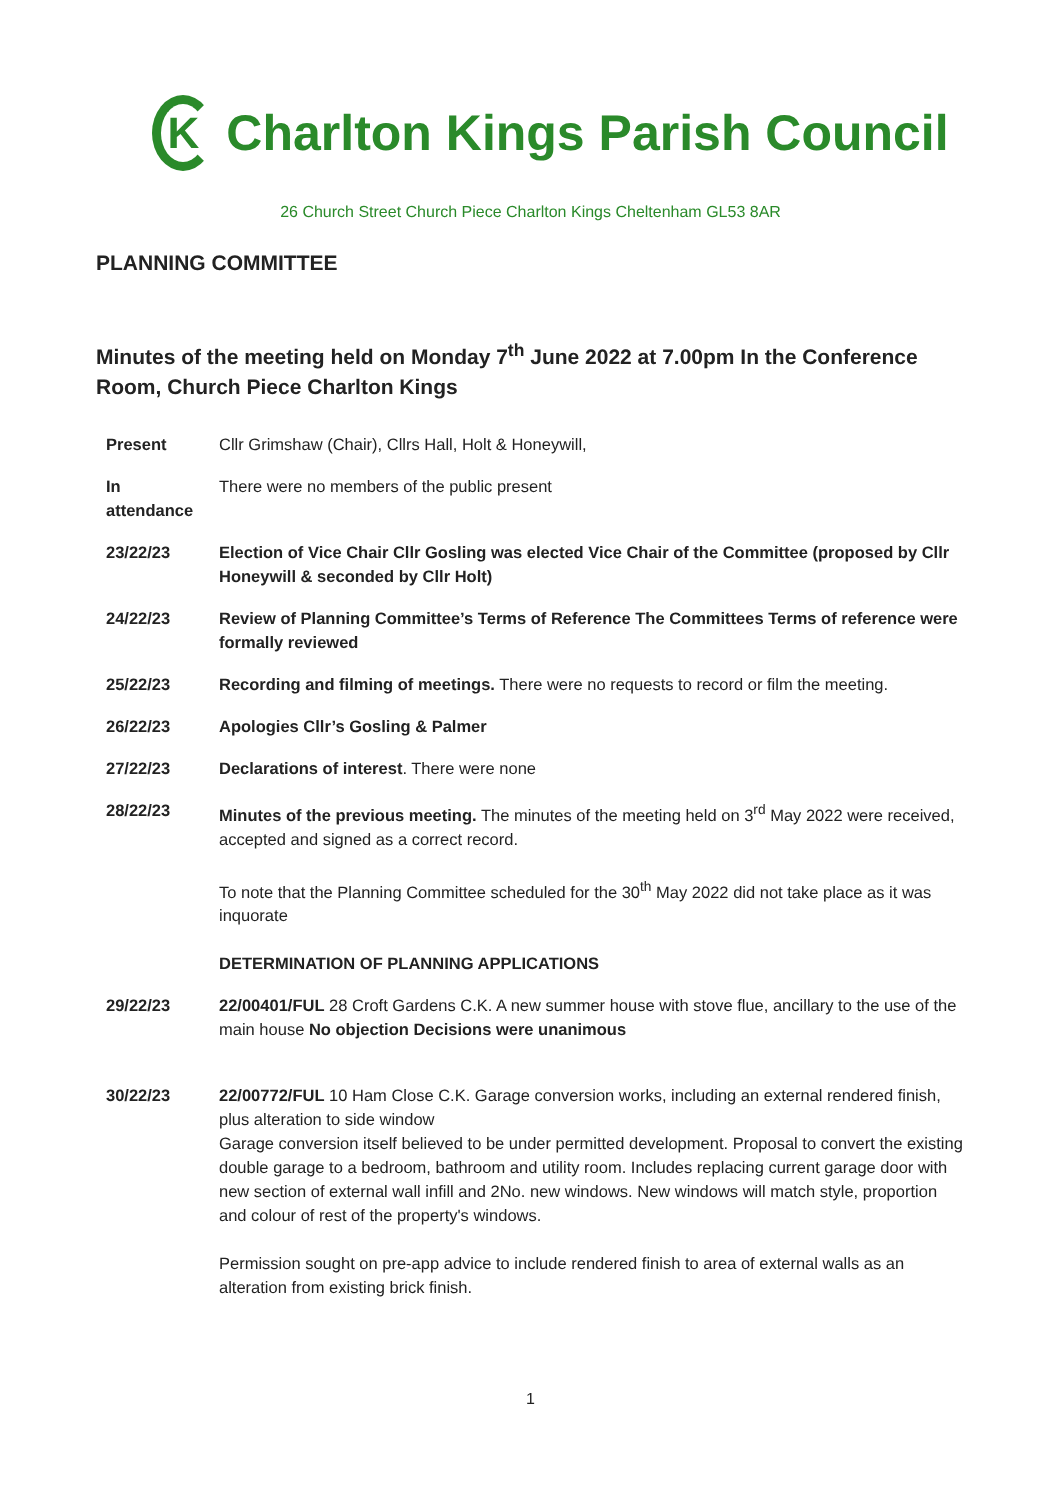K
Charlton Kings Parish Council
26 Church Street Church Piece Charlton Kings Cheltenham GL53 8AR
PLANNING COMMITTEE
Minutes of the meeting held on Monday 7<sup>th</sup> June 2022 at 7.00pm In the Conference Room, Church Piece Charlton Kings
| Present | Cllr Grimshaw (Chair), Cllrs Hall, Holt & Honeywill, |
| In attendance | There were no members of the public present |
| 23/22/23 | Election of Vice Chair Cllr Gosling was elected Vice Chair of the Committee (proposed by Cllr Honeywill & seconded by Cllr Holt) |
| 24/22/23 | Review of Planning Committee’s Terms of Reference The Committees Terms of reference were formally reviewed |
| 25/22/23 | Recording and filming of meetings. There were no requests to record or film the meeting. |
| 26/22/23 | Apologies Cllr’s Gosling & Palmer |
| 27/22/23 | Declarations of interest . There were none |
| 28/22/23 | Minutes of the previous meeting. The minutes of the meeting held on 3<sup>rd</sup> May 2022 were received, accepted and signed as a correct record. To note that the Planning Committee scheduled for the 30<sup>th</sup> May 2022 did not take place as it was inquorate DETERMINATION OF PLANNING APPLICATIONS |
| 29/22/23 | 22/00401/FUL 28 Croft Gardens C.K. A new summer house with stove flue, ancillary to the use of the main house No objection Decisions were unanimous |
| 30/22/23 | 22/00772/FUL 10 Ham Close C.K. Garage conversion works, including an external rendered finish, plus alteration to side window Garage conversion itself believed to be under permitted development. Proposal to convert the existing double garage to a bedroom, bathroom and utility room. Includes replacing current garage door with new section of external wall infill and 2No. new windows. New windows will match style, proportion and colour of rest of the property's windows. Permission sought on pre-app advice to include rendered finish to area of external walls as an alteration from existing brick finish. |
1